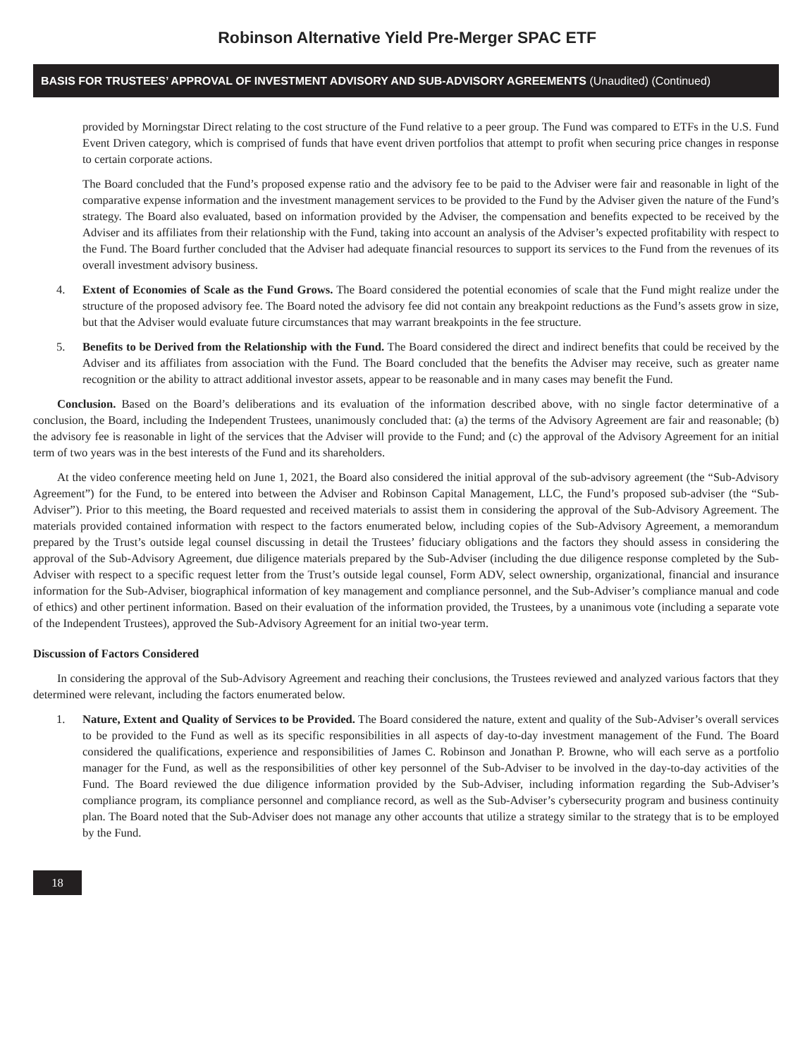Robinson Alternative Yield Pre-Merger SPAC ETF
BASIS FOR TRUSTEES’ APPROVAL OF INVESTMENT ADVISORY AND SUB-ADVISORY AGREEMENTS (Unaudited) (Continued)
provided by Morningstar Direct relating to the cost structure of the Fund relative to a peer group. The Fund was compared to ETFs in the U.S. Fund Event Driven category, which is comprised of funds that have event driven portfolios that attempt to profit when securing price changes in response to certain corporate actions.
The Board concluded that the Fund’s proposed expense ratio and the advisory fee to be paid to the Adviser were fair and reasonable in light of the comparative expense information and the investment management services to be provided to the Fund by the Adviser given the nature of the Fund’s strategy. The Board also evaluated, based on information provided by the Adviser, the compensation and benefits expected to be received by the Adviser and its affiliates from their relationship with the Fund, taking into account an analysis of the Adviser’s expected profitability with respect to the Fund. The Board further concluded that the Adviser had adequate financial resources to support its services to the Fund from the revenues of its overall investment advisory business.
4. Extent of Economies of Scale as the Fund Grows. The Board considered the potential economies of scale that the Fund might realize under the structure of the proposed advisory fee. The Board noted the advisory fee did not contain any breakpoint reductions as the Fund’s assets grow in size, but that the Adviser would evaluate future circumstances that may warrant breakpoints in the fee structure.
5. Benefits to be Derived from the Relationship with the Fund. The Board considered the direct and indirect benefits that could be received by the Adviser and its affiliates from association with the Fund. The Board concluded that the benefits the Adviser may receive, such as greater name recognition or the ability to attract additional investor assets, appear to be reasonable and in many cases may benefit the Fund.
Conclusion. Based on the Board’s deliberations and its evaluation of the information described above, with no single factor determinative of a conclusion, the Board, including the Independent Trustees, unanimously concluded that: (a) the terms of the Advisory Agreement are fair and reasonable; (b) the advisory fee is reasonable in light of the services that the Adviser will provide to the Fund; and (c) the approval of the Advisory Agreement for an initial term of two years was in the best interests of the Fund and its shareholders.
At the video conference meeting held on June 1, 2021, the Board also considered the initial approval of the sub-advisory agreement (the “Sub-Advisory Agreement”) for the Fund, to be entered into between the Adviser and Robinson Capital Management, LLC, the Fund’s proposed sub-adviser (the “Sub-Adviser”). Prior to this meeting, the Board requested and received materials to assist them in considering the approval of the Sub-Advisory Agreement. The materials provided contained information with respect to the factors enumerated below, including copies of the Sub-Advisory Agreement, a memorandum prepared by the Trust’s outside legal counsel discussing in detail the Trustees’ fiduciary obligations and the factors they should assess in considering the approval of the Sub-Advisory Agreement, due diligence materials prepared by the Sub-Adviser (including the due diligence response completed by the Sub-Adviser with respect to a specific request letter from the Trust’s outside legal counsel, Form ADV, select ownership, organizational, financial and insurance information for the Sub-Adviser, biographical information of key management and compliance personnel, and the Sub-Adviser’s compliance manual and code of ethics) and other pertinent information. Based on their evaluation of the information provided, the Trustees, by a unanimous vote (including a separate vote of the Independent Trustees), approved the Sub-Advisory Agreement for an initial two-year term.
Discussion of Factors Considered
In considering the approval of the Sub-Advisory Agreement and reaching their conclusions, the Trustees reviewed and analyzed various factors that they determined were relevant, including the factors enumerated below.
1. Nature, Extent and Quality of Services to be Provided. The Board considered the nature, extent and quality of the Sub-Adviser’s overall services to be provided to the Fund as well as its specific responsibilities in all aspects of day-to-day investment management of the Fund. The Board considered the qualifications, experience and responsibilities of James C. Robinson and Jonathan P. Browne, who will each serve as a portfolio manager for the Fund, as well as the responsibilities of other key personnel of the Sub-Adviser to be involved in the day-to-day activities of the Fund. The Board reviewed the due diligence information provided by the Sub-Adviser, including information regarding the Sub-Adviser’s compliance program, its compliance personnel and compliance record, as well as the Sub-Adviser’s cybersecurity program and business continuity plan. The Board noted that the Sub-Adviser does not manage any other accounts that utilize a strategy similar to the strategy that is to be employed by the Fund.
18